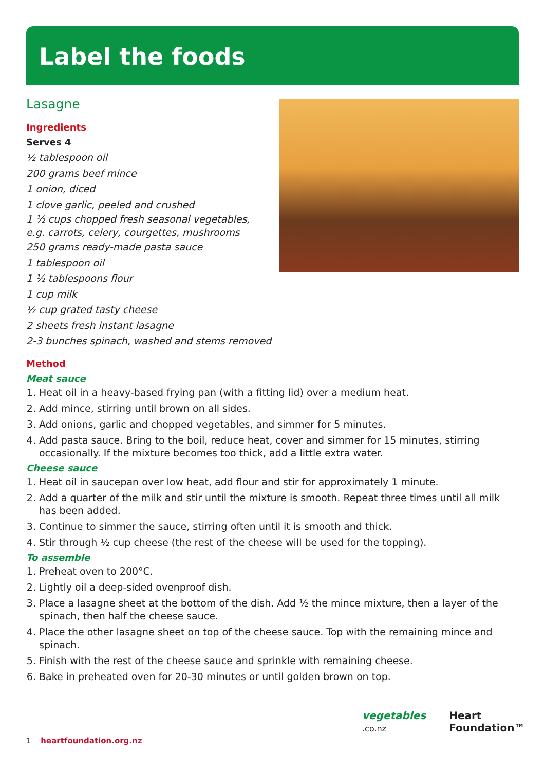Label the foods
Lasagne
Ingredients
Serves 4
½ tablespoon oil
200 grams beef mince
1 onion, diced
1 clove garlic, peeled and crushed
1 ½ cups chopped fresh seasonal vegetables,
e.g. carrots, celery, courgettes, mushrooms
250 grams ready-made pasta sauce
1 tablespoon oil
1 ½ tablespoons flour
1 cup milk
½ cup grated tasty cheese
2 sheets fresh instant lasagne
2-3 bunches spinach, washed and stems removed
Method
Meat sauce
1. Heat oil in a heavy-based frying pan (with a fitting lid) over a medium heat.
2. Add mince, stirring until brown on all sides.
3. Add onions, garlic and chopped vegetables, and simmer for 5 minutes.
4. Add pasta sauce. Bring to the boil, reduce heat, cover and simmer for 15 minutes, stirring occasionally. If the mixture becomes too thick, add a little extra water.
Cheese sauce
1. Heat oil in saucepan over low heat, add flour and stir for approximately 1 minute.
2. Add a quarter of the milk and stir until the mixture is smooth. Repeat three times until all milk has been added.
3. Continue to simmer the sauce, stirring often until it is smooth and thick.
4. Stir through ½ cup cheese (the rest of the cheese will be used for the topping).
To assemble
1. Preheat oven to 200°C.
2. Lightly oil a deep-sided ovenproof dish.
3. Place a lasagne sheet at the bottom of the dish. Add ½ the mince mixture, then a layer of the spinach, then half the cheese sauce.
4. Place the other lasagne sheet on top of the cheese sauce. Top with the remaining mince and spinach.
5. Finish with the rest of the cheese sauce and sprinkle with remaining cheese.
6. Bake in preheated oven for 20-30 minutes or until golden brown on top.
1 heartfoundation.org.nz
vegetables
.co.nz
Heart
Foundation™